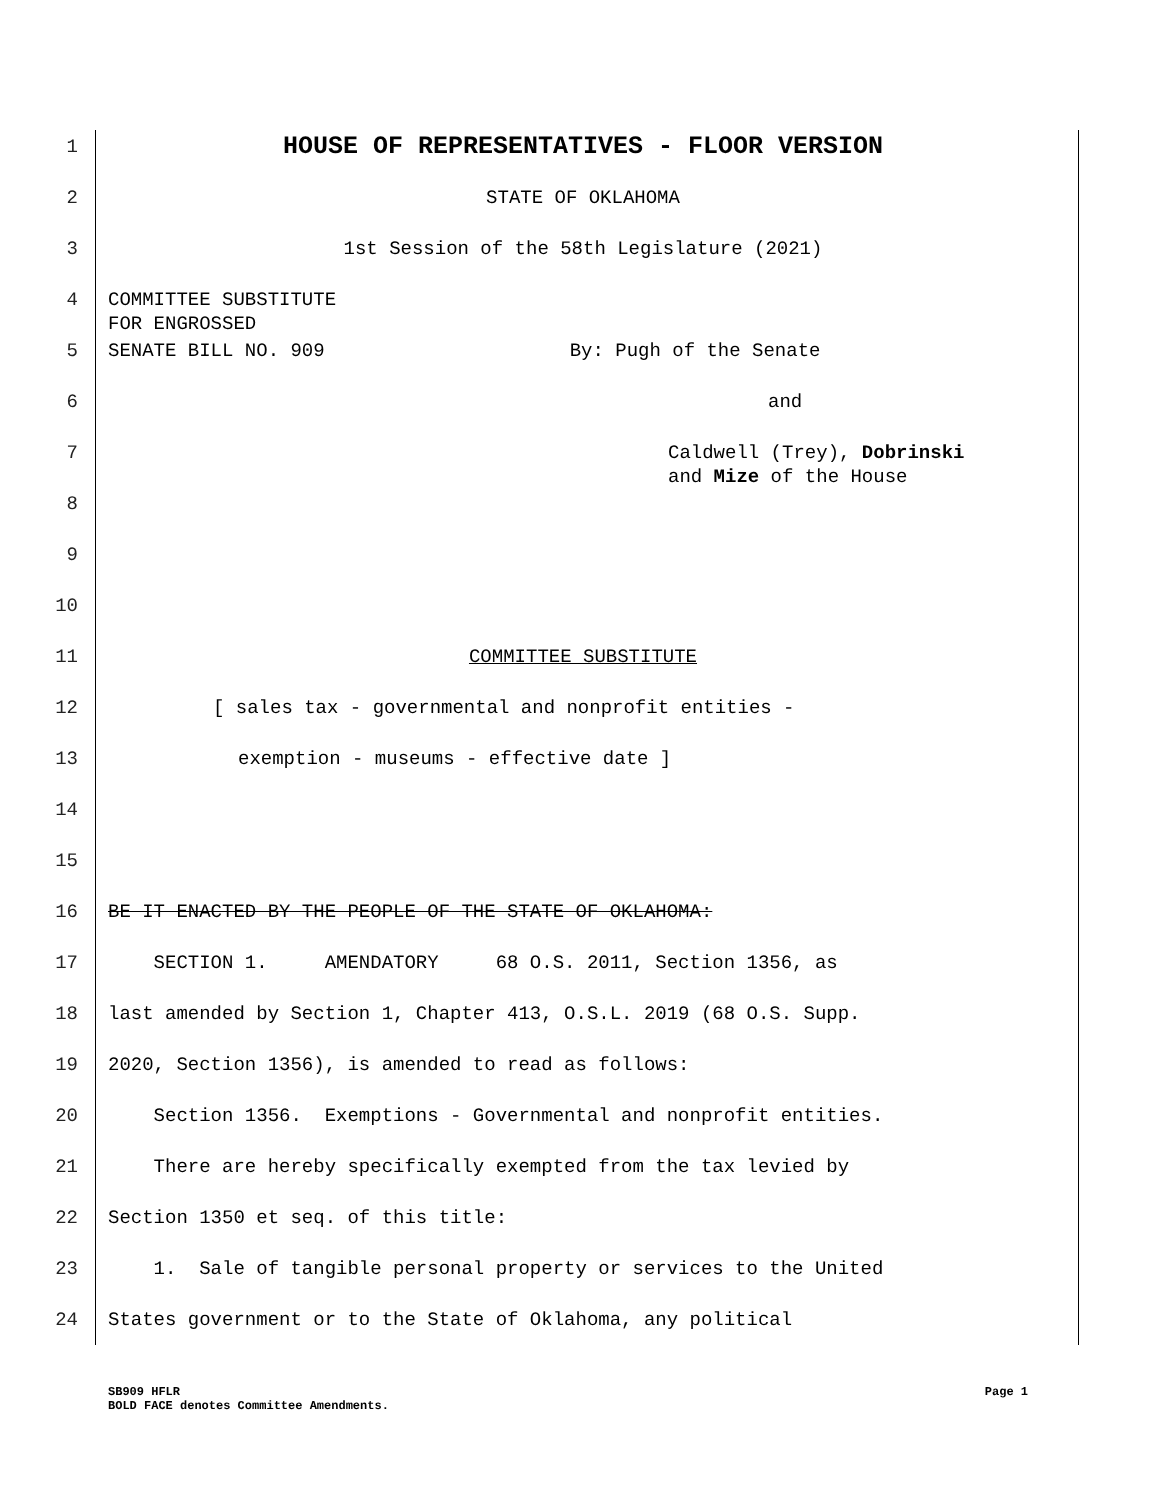1 HOUSE OF REPRESENTATIVES - FLOOR VERSION
2 STATE OF OKLAHOMA
3 1st Session of the 58th Legislature (2021)
4 COMMITTEE SUBSTITUTE
FOR ENGROSSED
5 SENATE BILL NO. 909 By: Pugh of the Senate
6 and
7 Caldwell (Trey), Dobrinski
and Mize of the House
8
9
10
11 COMMITTEE SUBSTITUTE
12 [ sales tax - governmental and nonprofit entities -
13 exemption - museums - effective date ]
14
15
16 BE IT ENACTED BY THE PEOPLE OF THE STATE OF OKLAHOMA:
17 SECTION 1. AMENDATORY 68 O.S. 2011, Section 1356, as
18 last amended by Section 1, Chapter 413, O.S.L. 2019 (68 O.S. Supp.
19 2020, Section 1356), is amended to read as follows:
20 Section 1356. Exemptions - Governmental and nonprofit entities.
21 There are hereby specifically exempted from the tax levied by
22 Section 1350 et seq. of this title:
23 1. Sale of tangible personal property or services to the United
24 States government or to the State of Oklahoma, any political
SB909 HFLR Page 1
BOLD FACE denotes Committee Amendments.